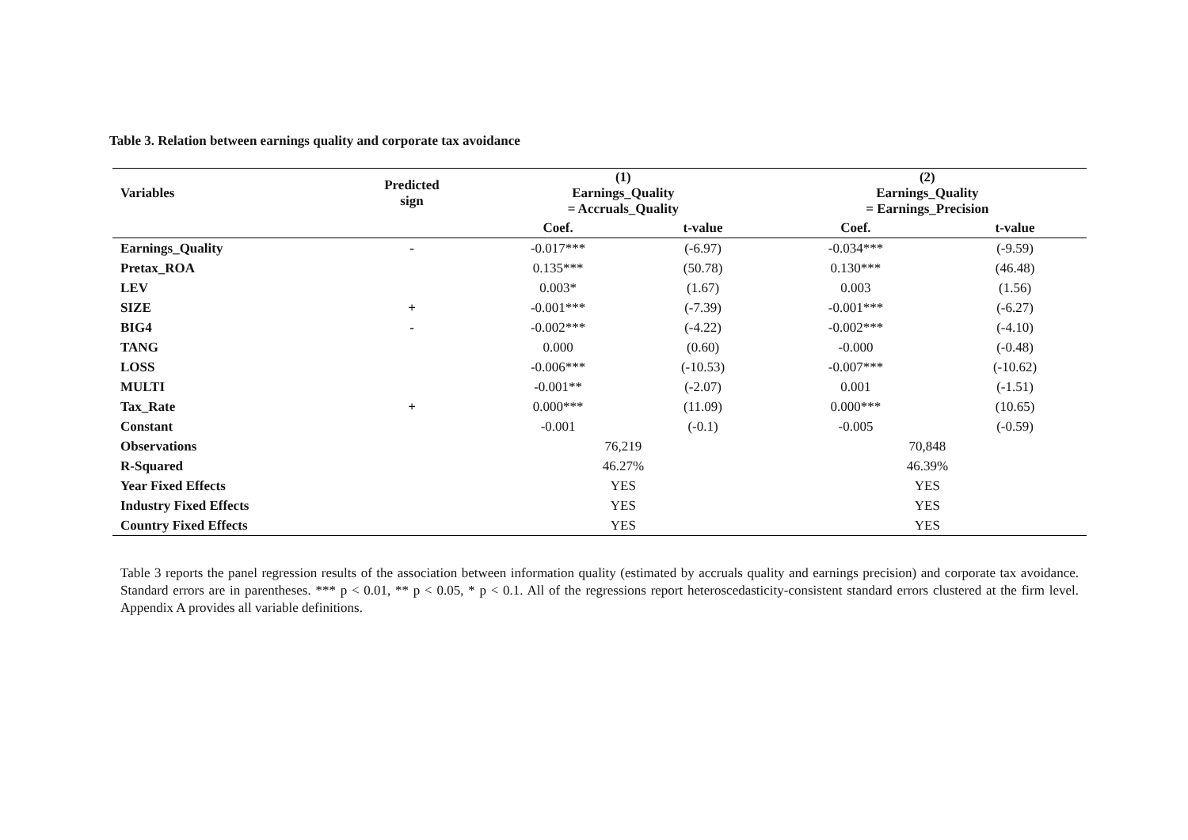Table 3. Relation between earnings quality and corporate tax avoidance
| Variables | Predicted sign | (1) Earnings_Quality = Accruals_Quality | | (2) Earnings_Quality = Earnings_Precision | |
| --- | --- | --- | --- | --- | --- |
| | | Coef. | t-value | Coef. | t-value |
| Earnings_Quality | - | -0.017*** | (-6.97) | -0.034*** | (-9.59) |
| Pretax_ROA | | 0.135*** | (50.78) | 0.130*** | (46.48) |
| LEV | | 0.003* | (1.67) | 0.003 | (1.56) |
| SIZE | + | -0.001*** | (-7.39) | -0.001*** | (-6.27) |
| BIG4 | - | -0.002*** | (-4.22) | -0.002*** | (-4.10) |
| TANG | | 0.000 | (0.60) | -0.000 | (-0.48) |
| LOSS | | -0.006*** | (-10.53) | -0.007*** | (-10.62) |
| MULTI | | -0.001** | (-2.07) | 0.001 | (-1.51) |
| Tax_Rate | + | 0.000*** | (11.09) | 0.000*** | (10.65) |
| Constant | | -0.001 | (-0.1) | -0.005 | (-0.59) |
| Observations | | 76,219 | | 70,848 | |
| R-Squared | | 46.27% | | 46.39% | |
| Year Fixed Effects | | YES | | YES | |
| Industry Fixed Effects | | YES | | YES | |
| Country Fixed Effects | | YES | | YES | |
Table 3 reports the panel regression results of the association between information quality (estimated by accruals quality and earnings precision) and corporate tax avoidance. Standard errors are in parentheses. *** p < 0.01, ** p < 0.05, * p < 0.1. All of the regressions report heteroscedasticity-consistent standard errors clustered at the firm level. Appendix A provides all variable definitions.